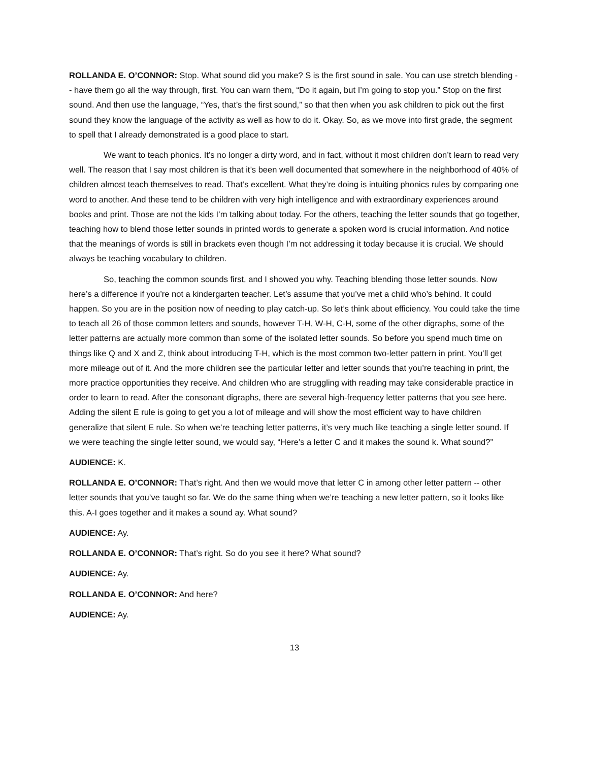ROLLANDA E. O’CONNOR: Stop. What sound did you make? S is the first sound in sale. You can use stretch blending -- have them go all the way through, first. You can warn them, “Do it again, but I’m going to stop you.” Stop on the first sound. And then use the language, “Yes, that’s the first sound,” so that then when you ask children to pick out the first sound they know the language of the activity as well as how to do it. Okay. So, as we move into first grade, the segment to spell that I already demonstrated is a good place to start.
We want to teach phonics. It’s no longer a dirty word, and in fact, without it most children don’t learn to read very well. The reason that I say most children is that it’s been well documented that somewhere in the neighborhood of 40% of children almost teach themselves to read. That’s excellent. What they’re doing is intuiting phonics rules by comparing one word to another. And these tend to be children with very high intelligence and with extraordinary experiences around books and print. Those are not the kids I’m talking about today. For the others, teaching the letter sounds that go together, teaching how to blend those letter sounds in printed words to generate a spoken word is crucial information. And notice that the meanings of words is still in brackets even though I’m not addressing it today because it is crucial. We should always be teaching vocabulary to children.
So, teaching the common sounds first, and I showed you why. Teaching blending those letter sounds. Now here’s a difference if you’re not a kindergarten teacher. Let’s assume that you’ve met a child who’s behind. It could happen. So you are in the position now of needing to play catch-up. So let’s think about efficiency. You could take the time to teach all 26 of those common letters and sounds, however T-H, W-H, C-H, some of the other digraphs, some of the letter patterns are actually more common than some of the isolated letter sounds. So before you spend much time on things like Q and X and Z, think about introducing T-H, which is the most common two-letter pattern in print. You’ll get more mileage out of it. And the more children see the particular letter and letter sounds that you’re teaching in print, the more practice opportunities they receive. And children who are struggling with reading may take considerable practice in order to learn to read. After the consonant digraphs, there are several high-frequency letter patterns that you see here. Adding the silent E rule is going to get you a lot of mileage and will show the most efficient way to have children generalize that silent E rule. So when we’re teaching letter patterns, it’s very much like teaching a single letter sound. If we were teaching the single letter sound, we would say, “Here’s a letter C and it makes the sound k. What sound?”
AUDIENCE: K.
ROLLANDA E. O’CONNOR: That’s right. And then we would move that letter C in among other letter pattern -- other letter sounds that you’ve taught so far. We do the same thing when we’re teaching a new letter pattern, so it looks like this. A-I goes together and it makes a sound ay. What sound?
AUDIENCE: Ay.
ROLLANDA E. O’CONNOR: That’s right. So do you see it here? What sound?
AUDIENCE: Ay.
ROLLANDA E. O’CONNOR: And here?
AUDIENCE: Ay.
13